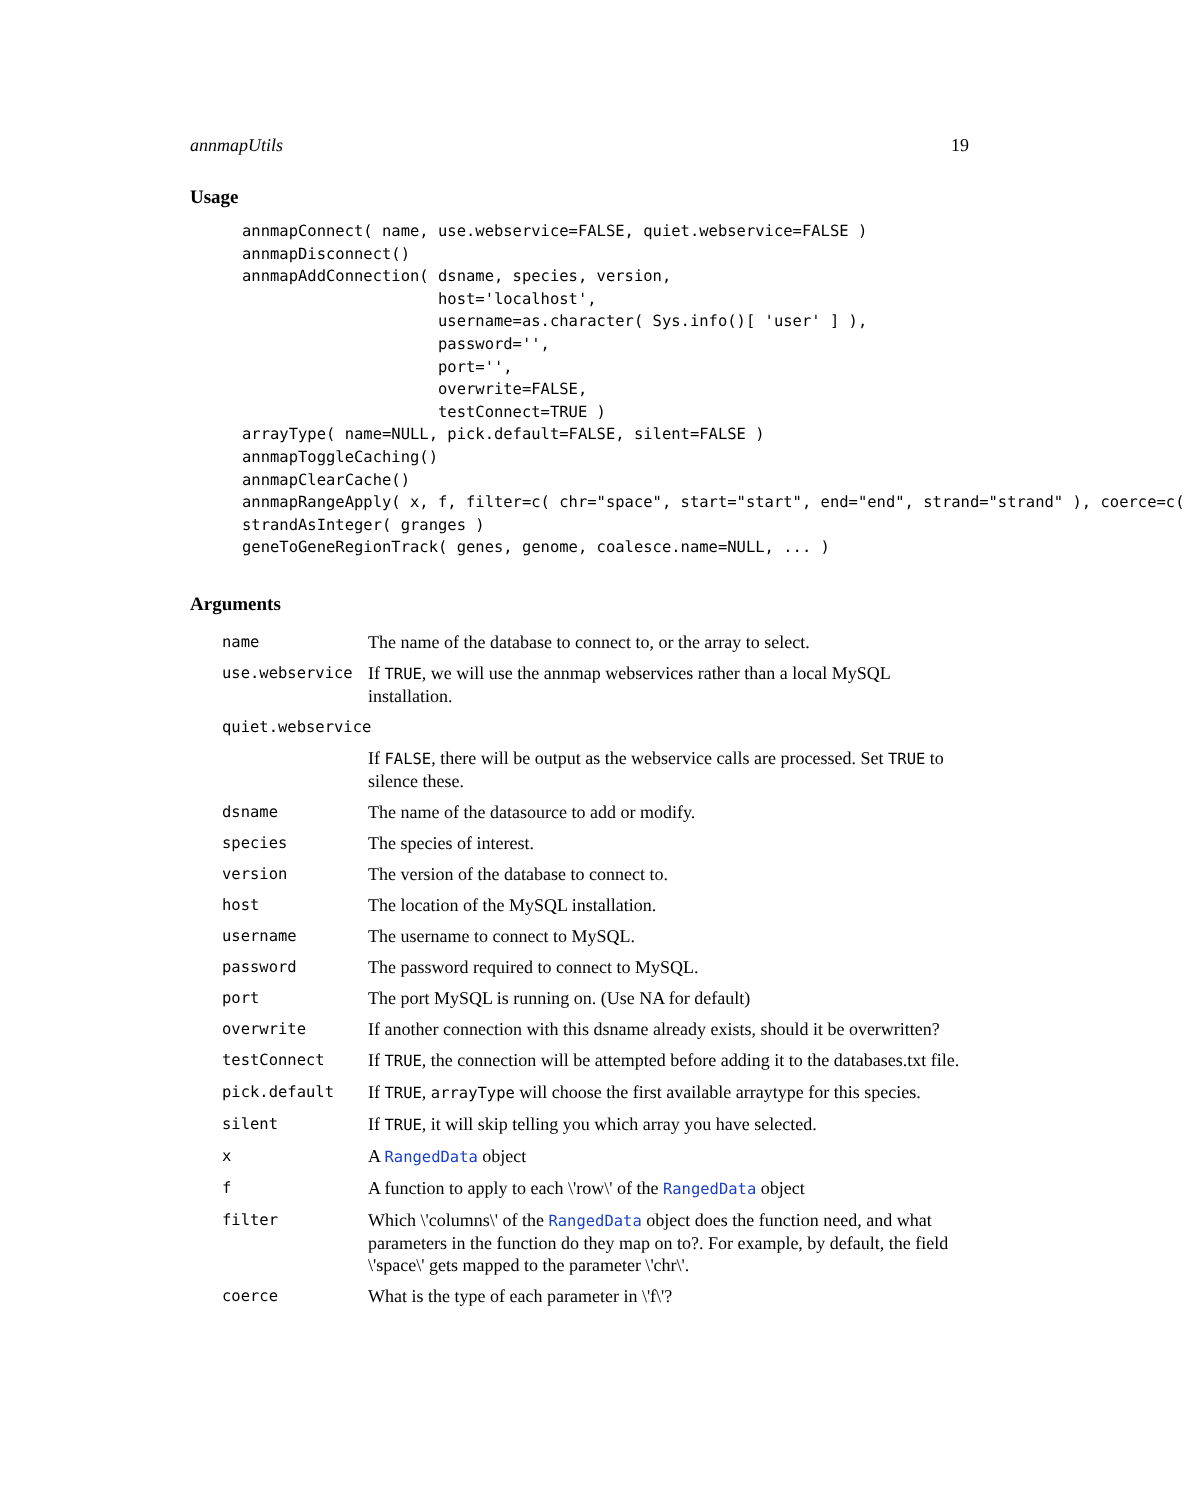annmapUtils 19
Usage
annmapConnect( name, use.webservice=FALSE, quiet.webservice=FALSE )
annmapDisconnect()
annmapAddConnection( dsname, species, version,
                     host='localhost',
                     username=as.character( Sys.info()[ 'user' ] ),
                     password='',
                     port='',
                     overwrite=FALSE,
                     testConnect=TRUE )
arrayType( name=NULL, pick.default=FALSE, silent=FALSE )
annmapToggleCaching()
annmapClearCache()
annmapRangeApply( x, f, filter=c( chr="space", start="start", end="end", strand="strand" ), coerce=c(
strandAsInteger( granges )
geneToGeneRegionTrack( genes, genome, coalesce.name=NULL, ... )
Arguments
| name | The name of the database to connect to, or the array to select. |
| use.webservice | If TRUE , we will use the annmap webservices rather than a local MySQL installation. |
| quiet.webservice | |
| | If FALSE , there will be output as the webservice calls are processed. Set TRUE to silence these. |
| dsname | The name of the datasource to add or modify. |
| species | The species of interest. |
| version | The version of the database to connect to. |
| host | The location of the MySQL installation. |
| username | The username to connect to MySQL. |
| password | The password required to connect to MySQL. |
| port | The port MySQL is running on. (Use NA for default) |
| overwrite | If another connection with this dsname already exists, should it be overwritten? |
| testConnect | If TRUE , the connection will be attempted before adding it to the databases.txt file. |
| pick.default | If TRUE , arrayType will choose the first available arraytype for this species. |
| silent | If TRUE , it will skip telling you which array you have selected. |
| x | A RangedData object |
| f | A function to apply to each \'row\' of the RangedData object |
| filter | Which \'columns\' of the RangedData object does the function need, and what parameters in the function do they map on to?. For example, by default, the field \'space\' gets mapped to the parameter \'chr\'. |
| coerce | What is the type of each parameter in \'f\'? |